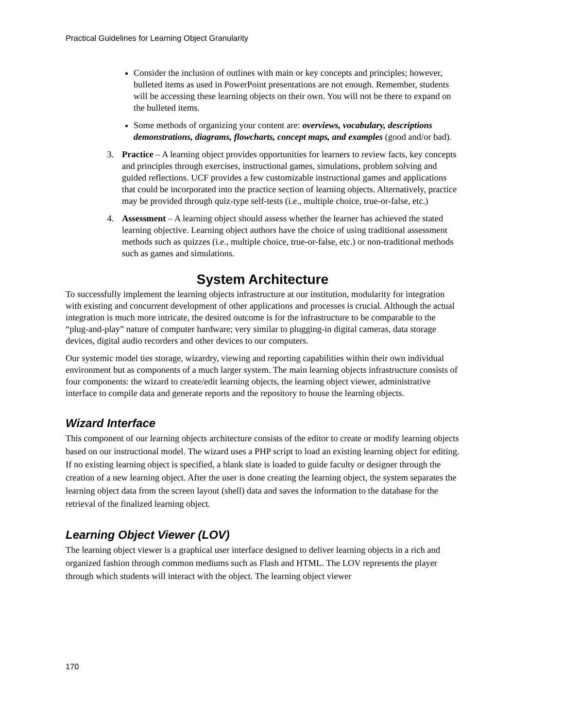Practical Guidelines for Learning Object Granularity
Consider the inclusion of outlines with main or key concepts and principles; however, bulleted items as used in PowerPoint presentations are not enough. Remember, students will be accessing these learning objects on their own. You will not be there to expand on the bulleted items.
Some methods of organizing your content are: overviews, vocabulary, descriptions demonstrations, diagrams, flowcharts, concept maps, and examples (good and/or bad).
3. Practice – A learning object provides opportunities for learners to review facts, key concepts and principles through exercises, instructional games, simulations, problem solving and guided reflections. UCF provides a few customizable instructional games and applications that could be incorporated into the practice section of learning objects. Alternatively, practice may be provided through quiz-type self-tests (i.e., multiple choice, true-or-false, etc.)
4. Assessment – A learning object should assess whether the learner has achieved the stated learning objective. Learning object authors have the choice of using traditional assessment methods such as quizzes (i.e., multiple choice, true-or-false, etc.) or non-traditional methods such as games and simulations.
System Architecture
To successfully implement the learning objects infrastructure at our institution, modularity for integration with existing and concurrent development of other applications and processes is crucial. Although the actual integration is much more intricate, the desired outcome is for the infrastructure to be comparable to the “plug-and-play” nature of computer hardware; very similar to plugging-in digital cameras, data storage devices, digital audio recorders and other devices to our computers.
Our systemic model ties storage, wizardry, viewing and reporting capabilities within their own individual environment but as components of a much larger system. The main learning objects infrastructure consists of four components: the wizard to create/edit learning objects, the learning object viewer, administrative interface to compile data and generate reports and the repository to house the learning objects.
Wizard Interface
This component of our learning objects architecture consists of the editor to create or modify learning objects based on our instructional model. The wizard uses a PHP script to load an existing learning object for editing. If no existing learning object is specified, a blank slate is loaded to guide faculty or designer through the creation of a new learning object. After the user is done creating the learning object, the system separates the learning object data from the screen layout (shell) data and saves the information to the database for the retrieval of the finalized learning object.
Learning Object Viewer (LOV)
The learning object viewer is a graphical user interface designed to deliver learning objects in a rich and organized fashion through common mediums such as Flash and HTML. The LOV represents the player through which students will interact with the object. The learning object viewer
170